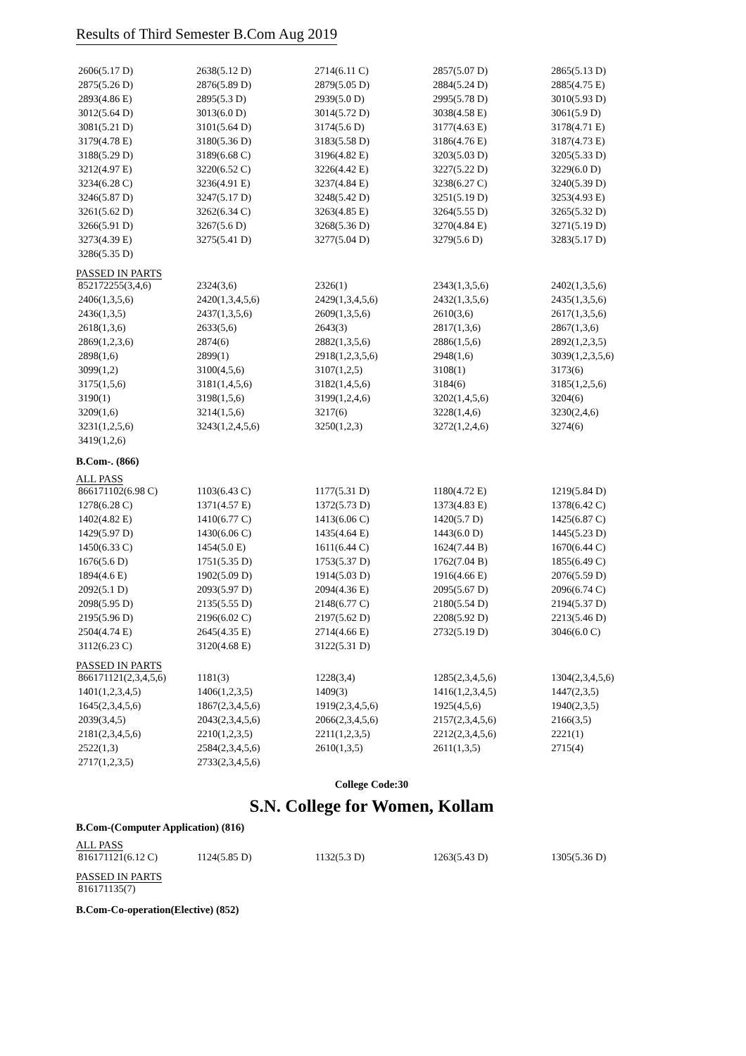Results of Third Semester B.Com Aug 2019
| 2606(5.17 D) | 2638(5.12 D) | 2714(6.11 C) | 2857(5.07 D) | 2865(5.13 D) |
| 2875(5.26 D) | 2876(5.89 D) | 2879(5.05 D) | 2884(5.24 D) | 2885(4.75 E) |
| 2893(4.86 E) | 2895(5.3 D) | 2939(5.0 D) | 2995(5.78 D) | 3010(5.93 D) |
| 3012(5.64 D) | 3013(6.0 D) | 3014(5.72 D) | 3038(4.58 E) | 3061(5.9 D) |
| 3081(5.21 D) | 3101(5.64 D) | 3174(5.6 D) | 3177(4.63 E) | 3178(4.71 E) |
| 3179(4.78 E) | 3180(5.36 D) | 3183(5.58 D) | 3186(4.76 E) | 3187(4.73 E) |
| 3188(5.29 D) | 3189(6.68 C) | 3196(4.82 E) | 3203(5.03 D) | 3205(5.33 D) |
| 3212(4.97 E) | 3220(6.52 C) | 3226(4.42 E) | 3227(5.22 D) | 3229(6.0 D) |
| 3234(6.28 C) | 3236(4.91 E) | 3237(4.84 E) | 3238(6.27 C) | 3240(5.39 D) |
| 3246(5.87 D) | 3247(5.17 D) | 3248(5.42 D) | 3251(5.19 D) | 3253(4.93 E) |
| 3261(5.62 D) | 3262(6.34 C) | 3263(4.85 E) | 3264(5.55 D) | 3265(5.32 D) |
| 3266(5.91 D) | 3267(5.6 D) | 3268(5.36 D) | 3270(4.84 E) | 3271(5.19 D) |
| 3273(4.39 E) | 3275(5.41 D) | 3277(5.04 D) | 3279(5.6 D) | 3283(5.17 D) |
| 3286(5.35 D) | | | | |
PASSED IN PARTS
| 852172255(3,4,6) | 2324(3,6) | 2326(1) | 2343(1,3,5,6) | 2402(1,3,5,6) |
| 2406(1,3,5,6) | 2420(1,3,4,5,6) | 2429(1,3,4,5,6) | 2432(1,3,5,6) | 2435(1,3,5,6) |
| 2436(1,3,5) | 2437(1,3,5,6) | 2609(1,3,5,6) | 2610(3,6) | 2617(1,3,5,6) |
| 2618(1,3,6) | 2633(5,6) | 2643(3) | 2817(1,3,6) | 2867(1,3,6) |
| 2869(1,2,3,6) | 2874(6) | 2882(1,3,5,6) | 2886(1,5,6) | 2892(1,2,3,5) |
| 2898(1,6) | 2899(1) | 2918(1,2,3,5,6) | 2948(1,6) | 3039(1,2,3,5,6) |
| 3099(1,2) | 3100(4,5,6) | 3107(1,2,5) | 3108(1) | 3173(6) |
| 3175(1,5,6) | 3181(1,4,5,6) | 3182(1,4,5,6) | 3184(6) | 3185(1,2,5,6) |
| 3190(1) | 3198(1,5,6) | 3199(1,2,4,6) | 3202(1,4,5,6) | 3204(6) |
| 3209(1,6) | 3214(1,5,6) | 3217(6) | 3228(1,4,6) | 3230(2,4,6) |
| 3231(1,2,5,6) | 3243(1,2,4,5,6) | 3250(1,2,3) | 3272(1,2,4,6) | 3274(6) |
| 3419(1,2,6) | | | | |
B.Com-. (866)
ALL PASS
| 866171102(6.98 C) | 1103(6.43 C) | 1177(5.31 D) | 1180(4.72 E) | 1219(5.84 D) |
| 1278(6.28 C) | 1371(4.57 E) | 1372(5.73 D) | 1373(4.83 E) | 1378(6.42 C) |
| 1402(4.82 E) | 1410(6.77 C) | 1413(6.06 C) | 1420(5.7 D) | 1425(6.87 C) |
| 1429(5.97 D) | 1430(6.06 C) | 1435(4.64 E) | 1443(6.0 D) | 1445(5.23 D) |
| 1450(6.33 C) | 1454(5.0 E) | 1611(6.44 C) | 1624(7.44 B) | 1670(6.44 C) |
| 1676(5.6 D) | 1751(5.35 D) | 1753(5.37 D) | 1762(7.04 B) | 1855(6.49 C) |
| 1894(4.6 E) | 1902(5.09 D) | 1914(5.03 D) | 1916(4.66 E) | 2076(5.59 D) |
| 2092(5.1 D) | 2093(5.97 D) | 2094(4.36 E) | 2095(5.67 D) | 2096(6.74 C) |
| 2098(5.95 D) | 2135(5.55 D) | 2148(6.77 C) | 2180(5.54 D) | 2194(5.37 D) |
| 2195(5.96 D) | 2196(6.02 C) | 2197(5.62 D) | 2208(5.92 D) | 2213(5.46 D) |
| 2504(4.74 E) | 2645(4.35 E) | 2714(4.66 E) | 2732(5.19 D) | 3046(6.0 C) |
| 3112(6.23 C) | 3120(4.68 E) | 3122(5.31 D) | | |
PASSED IN PARTS
| 866171121(2,3,4,5,6) | 1181(3) | 1228(3,4) | 1285(2,3,4,5,6) | 1304(2,3,4,5,6) |
| 1401(1,2,3,4,5) | 1406(1,2,3,5) | 1409(3) | 1416(1,2,3,4,5) | 1447(2,3,5) |
| 1645(2,3,4,5,6) | 1867(2,3,4,5,6) | 1919(2,3,4,5,6) | 1925(4,5,6) | 1940(2,3,5) |
| 2039(3,4,5) | 2043(2,3,4,5,6) | 2066(2,3,4,5,6) | 2157(2,3,4,5,6) | 2166(3,5) |
| 2181(2,3,4,5,6) | 2210(1,2,3,5) | 2211(1,2,3,5) | 2212(2,3,4,5,6) | 2221(1) |
| 2522(1,3) | 2584(2,3,4,5,6) | 2610(1,3,5) | 2611(1,3,5) | 2715(4) |
| 2717(1,2,3,5) | 2733(2,3,4,5,6) | | | |
College Code:30
S.N. College for Women, Kollam
B.Com-(Computer Application) (816)
ALL PASS
| 816171121(6.12 C) | 1124(5.85 D) | 1132(5.3 D) | 1263(5.43 D) | 1305(5.36 D) |
PASSED IN PARTS
| 816171135(7) | | | | |
B.Com-Co-operation(Elective) (852)